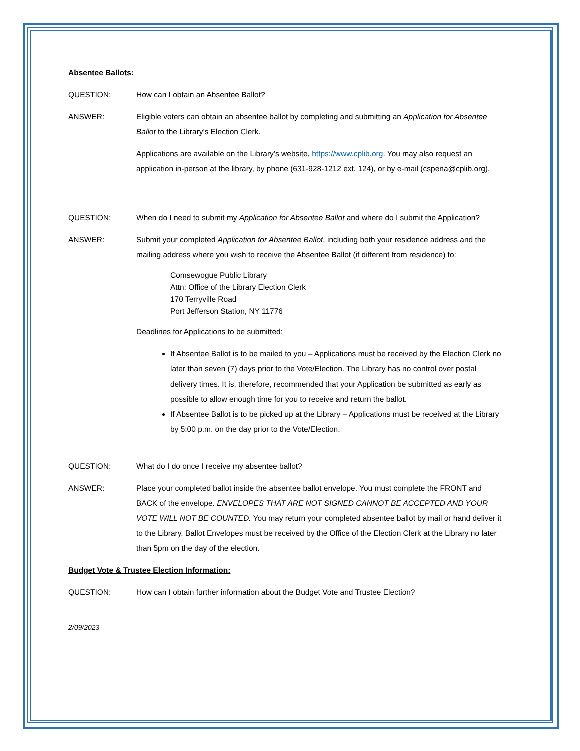Absentee Ballots:
QUESTION: How can I obtain an Absentee Ballot?
ANSWER: Eligible voters can obtain an absentee ballot by completing and submitting an Application for Absentee Ballot to the Library’s Election Clerk.
Applications are available on the Library’s website, https://www.cplib.org. You may also request an application in-person at the library, by phone (631-928-1212 ext. 124), or by e-mail (cspena@cplib.org).
QUESTION: When do I need to submit my Application for Absentee Ballot and where do I submit the Application?
ANSWER: Submit your completed Application for Absentee Ballot, including both your residence address and the mailing address where you wish to receive the Absentee Ballot (if different from residence) to:
Comsewogue Public Library
Attn: Office of the Library Election Clerk
170 Terryville Road
Port Jefferson Station, NY 11776
Deadlines for Applications to be submitted:
If Absentee Ballot is to be mailed to you – Applications must be received by the Election Clerk no later than seven (7) days prior to the Vote/Election. The Library has no control over postal delivery times. It is, therefore, recommended that your Application be submitted as early as possible to allow enough time for you to receive and return the ballot.
If Absentee Ballot is to be picked up at the Library – Applications must be received at the Library by 5:00 p.m. on the day prior to the Vote/Election.
QUESTION: What do I do once I receive my absentee ballot?
ANSWER: Place your completed ballot inside the absentee ballot envelope. You must complete the FRONT and BACK of the envelope. ENVELOPES THAT ARE NOT SIGNED CANNOT BE ACCEPTED AND YOUR VOTE WILL NOT BE COUNTED. You may return your completed absentee ballot by mail or hand deliver it to the Library. Ballot Envelopes must be received by the Office of the Election Clerk at the Library no later than 5pm on the day of the election.
Budget Vote & Trustee Election Information:
QUESTION: How can I obtain further information about the Budget Vote and Trustee Election?
2/09/2023